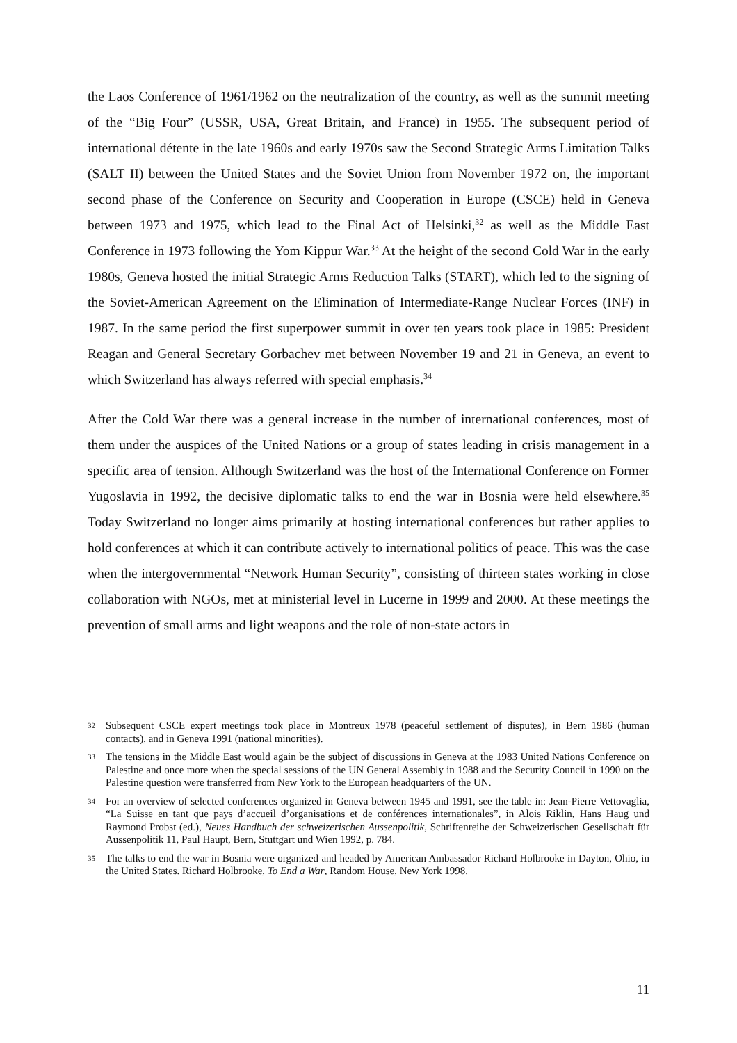the Laos Conference of 1961/1962 on the neutralization of the country, as well as the summit meeting of the “Big Four” (USSR, USA, Great Britain, and France) in 1955. The subsequent period of international détente in the late 1960s and early 1970s saw the Second Strategic Arms Limitation Talks (SALT II) between the United States and the Soviet Union from November 1972 on, the important second phase of the Conference on Security and Cooperation in Europe (CSCE) held in Geneva between 1973 and 1975, which lead to the Final Act of Helsinki,<sup>32</sup> as well as the Middle East Conference in 1973 following the Yom Kippur War.<sup>33</sup> At the height of the second Cold War in the early 1980s, Geneva hosted the initial Strategic Arms Reduction Talks (START), which led to the signing of the Soviet-American Agreement on the Elimination of Intermediate-Range Nuclear Forces (INF) in 1987. In the same period the first superpower summit in over ten years took place in 1985: President Reagan and General Secretary Gorbachev met between November 19 and 21 in Geneva, an event to which Switzerland has always referred with special emphasis.<sup>34</sup>
After the Cold War there was a general increase in the number of international conferences, most of them under the auspices of the United Nations or a group of states leading in crisis management in a specific area of tension. Although Switzerland was the host of the International Conference on Former Yugoslavia in 1992, the decisive diplomatic talks to end the war in Bosnia were held elsewhere.<sup>35</sup> Today Switzerland no longer aims primarily at hosting international conferences but rather applies to hold conferences at which it can contribute actively to international politics of peace. This was the case when the intergovernmental “Network Human Security”, consisting of thirteen states working in close collaboration with NGOs, met at ministerial level in Lucerne in 1999 and 2000. At these meetings the prevention of small arms and light weapons and the role of non-state actors in
32 Subsequent CSCE expert meetings took place in Montreux 1978 (peaceful settlement of disputes), in Bern 1986 (human contacts), and in Geneva 1991 (national minorities).
33 The tensions in the Middle East would again be the subject of discussions in Geneva at the 1983 United Nations Conference on Palestine and once more when the special sessions of the UN General Assembly in 1988 and the Security Council in 1990 on the Palestine question were transferred from New York to the European headquarters of the UN.
34 For an overview of selected conferences organized in Geneva between 1945 and 1991, see the table in: Jean-Pierre Vettovaglia, “La Suisse en tant que pays d’accueil d’organisations et de conférences internationales”, in Alois Riklin, Hans Haug und Raymond Probst (ed.), Neues Handbuch der schweizerischen Aussenpolitik, Schriftenreihe der Schweizerischen Gesellschaft für Aussenpolitik 11, Paul Haupt, Bern, Stuttgart und Wien 1992, p. 784.
35 The talks to end the war in Bosnia were organized and headed by American Ambassador Richard Holbrooke in Dayton, Ohio, in the United States. Richard Holbrooke, To End a War, Random House, New York 1998.
11